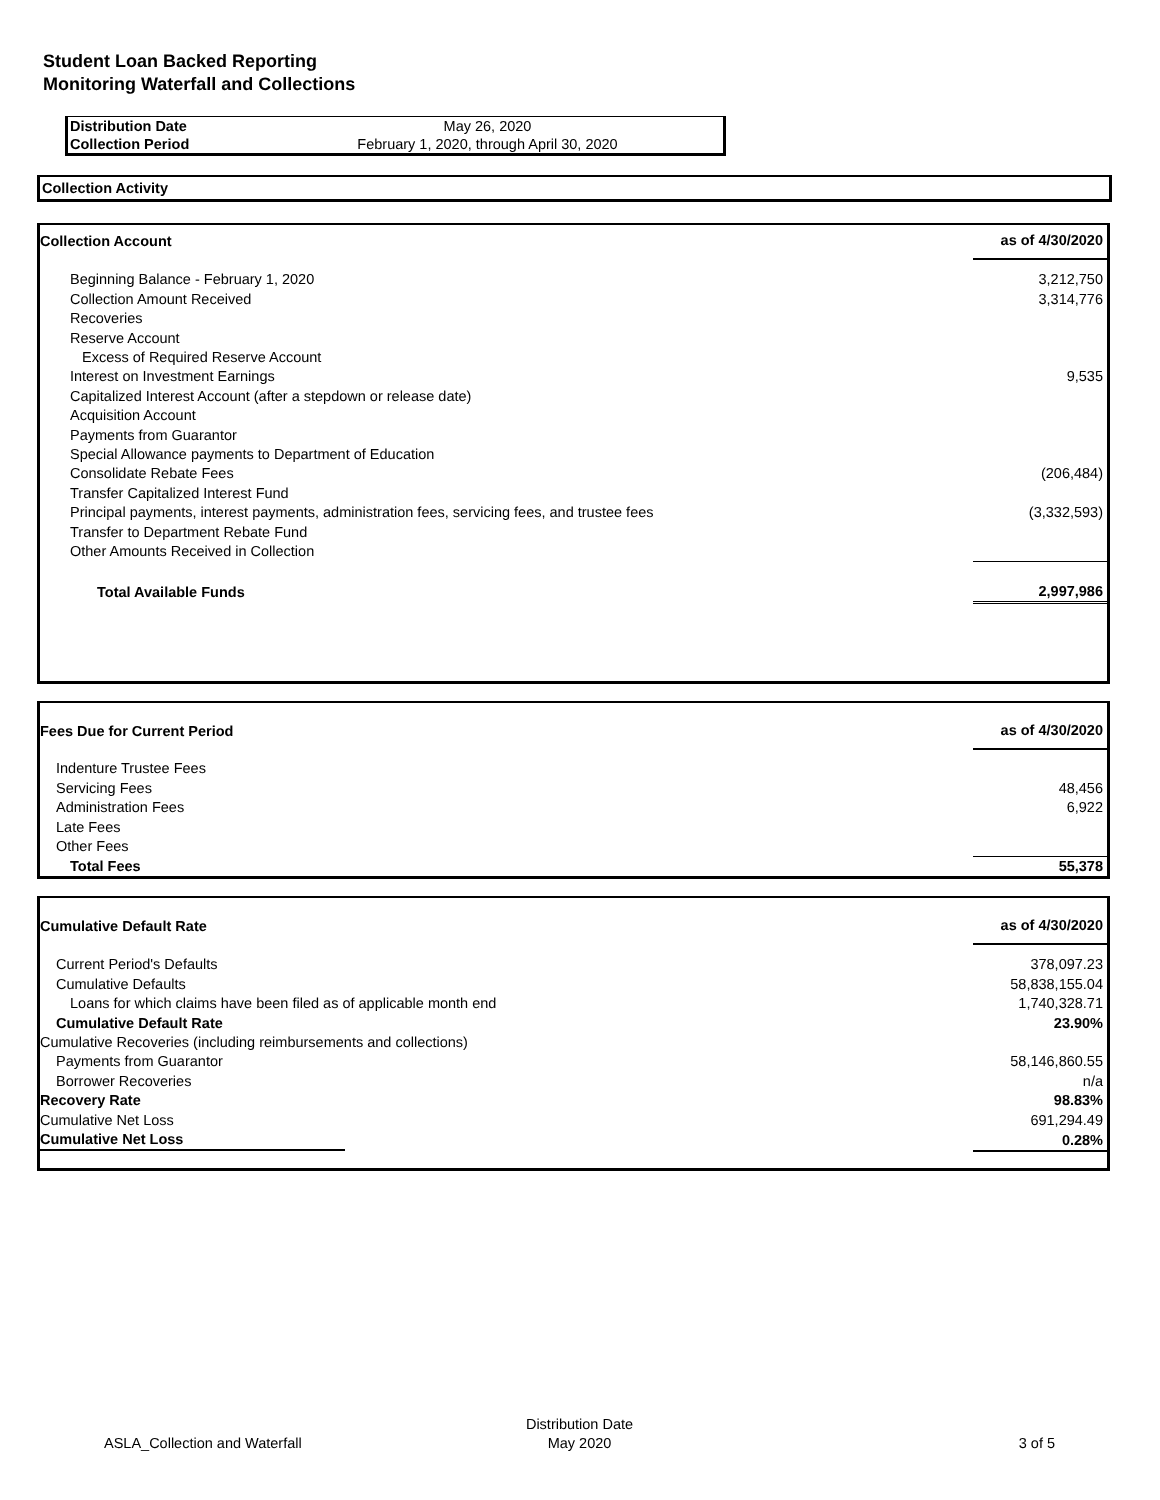Student Loan Backed Reporting
Monitoring Waterfall and Collections
| Distribution Date | May 26, 2020 |
| Collection Period | February 1, 2020, through April 30, 2020 |
Collection Activity
| Collection Account | as of 4/30/2020 |
| Beginning Balance - February 1, 2020 | 3,212,750 |
| Collection Amount Received | 3,314,776 |
| Recoveries | |
| Reserve Account | |
| Excess of Required Reserve Account | |
| Interest on Investment Earnings | 9,535 |
| Capitalized Interest Account (after a stepdown or release date) | |
| Acquisition Account | |
| Payments from Guarantor | |
| Special Allowance payments to Department of Education | |
| Consolidate Rebate Fees | (206,484) |
| Transfer Capitalized Interest Fund | |
| Principal payments, interest payments, administration fees, servicing fees, and trustee fees | (3,332,593) |
| Transfer to Department Rebate Fund | |
| Other Amounts Received in Collection | |
| Total Available Funds | 2,997,986 |
| Fees Due for Current Period | as of 4/30/2020 |
| Indenture Trustee Fees | |
| Servicing Fees | 48,456 |
| Administration Fees | 6,922 |
| Late Fees | |
| Other Fees | |
| Total Fees | 55,378 |
| Cumulative Default Rate | as of 4/30/2020 |
| Current Period's Defaults | 378,097.23 |
| Cumulative Defaults | 58,838,155.04 |
| Loans for which claims have been filed as of applicable month end | 1,740,328.71 |
| Cumulative Default Rate | 23.90% |
| Cumulative Recoveries (including reimbursements and collections) | |
| Payments from Guarantor | 58,146,860.55 |
| Borrower Recoveries | n/a |
| Recovery Rate | 98.83% |
| Cumulative Net Loss | 691,294.49 |
| Cumulative Net Loss | 0.28% |
| ASLA_Collection and Waterfall | Distribution Date May 2020 | 3 of 5 |